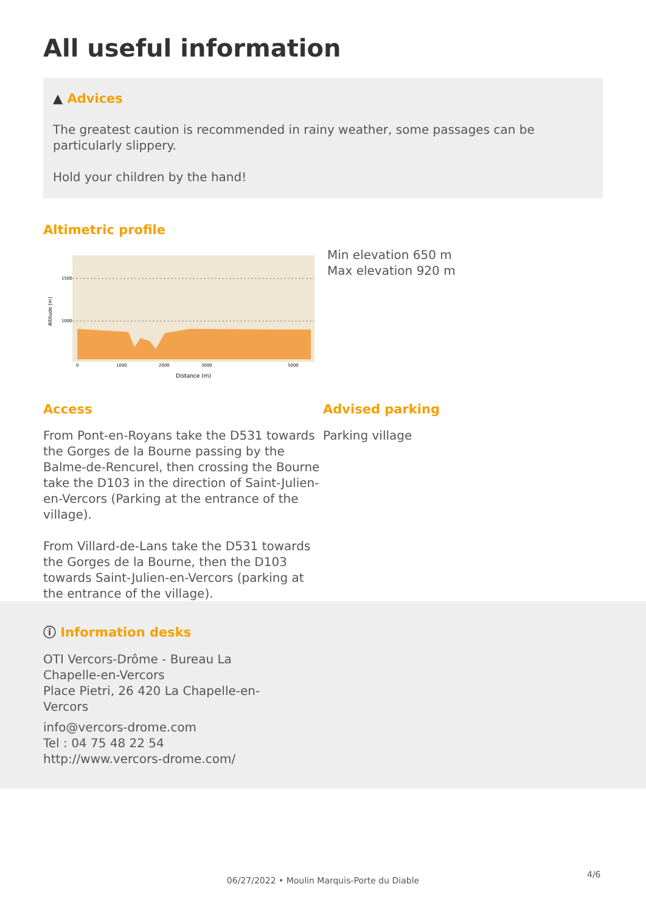All useful information
▲ Advices
The greatest caution is recommended in rainy weather, some passages can be particularly slippery.
Hold your children by the hand!
Altimetric profile
1500
1000
0
1000
2000
3000
5000
Distance (m)
Altitude (m)
Min elevation 650 m
Max elevation 920 m
Access
From Pont-en-Royans take the D531 towards the Gorges de la Bourne passing by the Balme-de-Rencurel, then crossing the Bourne take the D103 in the direction of Saint-Julien-en-Vercors (Parking at the entrance of the village).
From Villard-de-Lans take the D531 towards the Gorges de la Bourne, then the D103 towards Saint-Julien-en-Vercors (parking at the entrance of the village).
Advised parking
Parking village
ⓘ Information desks
OTI Vercors-Drôme - Bureau La Chapelle-en-Vercors
Place Pietri, 26 420 La Chapelle-en-Vercors
info@vercors-drome.com
Tel : 04 75 48 22 54
http://www.vercors-drome.com/
4/6
06/27/2022 • Moulin Marquis-Porte du Diable